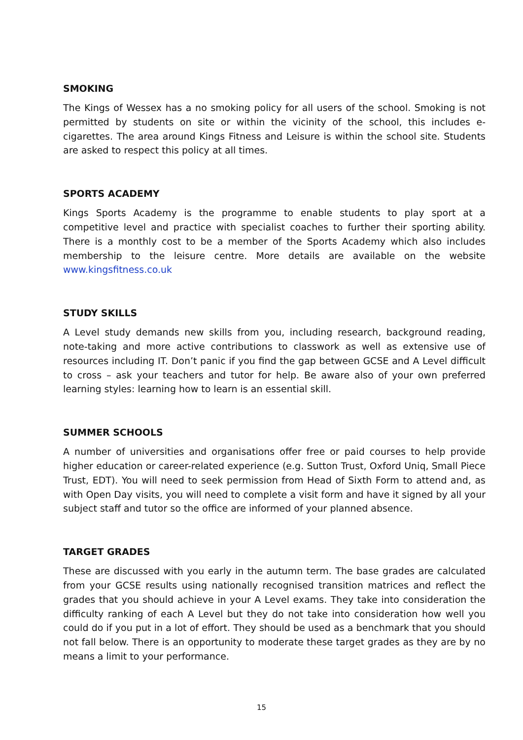SMOKING
The Kings of Wessex has a no smoking policy for all users of the school. Smoking is not permitted by students on site or within the vicinity of the school, this includes e-cigarettes. The area around Kings Fitness and Leisure is within the school site. Students are asked to respect this policy at all times.
SPORTS ACADEMY
Kings Sports Academy is the programme to enable students to play sport at a competitive level and practice with specialist coaches to further their sporting ability. There is a monthly cost to be a member of the Sports Academy which also includes membership to the leisure centre. More details are available on the website www.kingsfitness.co.uk
STUDY SKILLS
A Level study demands new skills from you, including research, background reading, note-taking and more active contributions to classwork as well as extensive use of resources including IT. Don’t panic if you find the gap between GCSE and A Level difficult to cross – ask your teachers and tutor for help. Be aware also of your own preferred learning styles: learning how to learn is an essential skill.
SUMMER SCHOOLS
A number of universities and organisations offer free or paid courses to help provide higher education or career-related experience (e.g. Sutton Trust, Oxford Uniq, Small Piece Trust, EDT). You will need to seek permission from Head of Sixth Form to attend and, as with Open Day visits, you will need to complete a visit form and have it signed by all your subject staff and tutor so the office are informed of your planned absence.
TARGET GRADES
These are discussed with you early in the autumn term. The base grades are calculated from your GCSE results using nationally recognised transition matrices and reflect the grades that you should achieve in your A Level exams. They take into consideration the difficulty ranking of each A Level but they do not take into consideration how well you could do if you put in a lot of effort. They should be used as a benchmark that you should not fall below. There is an opportunity to moderate these target grades as they are by no means a limit to your performance.
15